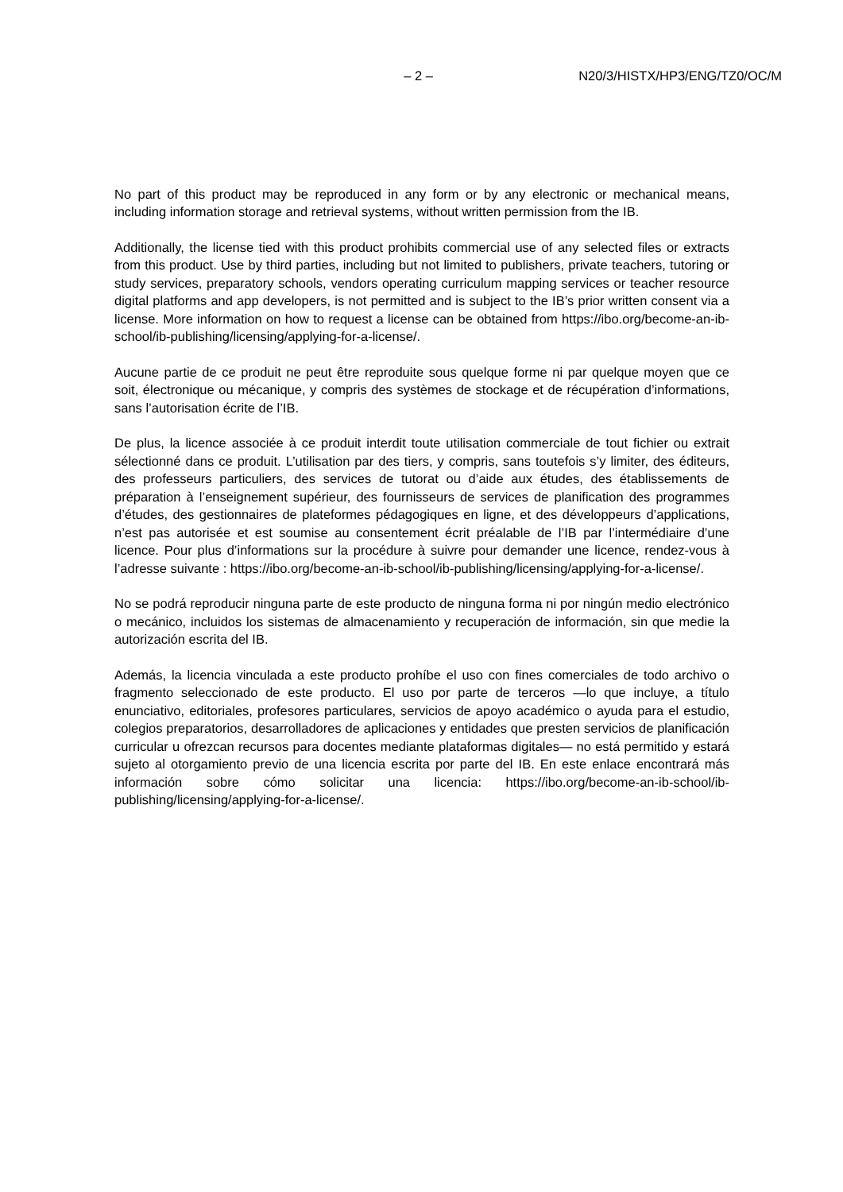– 2 – N20/3/HISTX/HP3/ENG/TZ0/OC/M
No part of this product may be reproduced in any form or by any electronic or mechanical means, including information storage and retrieval systems, without written permission from the IB.
Additionally, the license tied with this product prohibits commercial use of any selected files or extracts from this product. Use by third parties, including but not limited to publishers, private teachers, tutoring or study services, preparatory schools, vendors operating curriculum mapping services or teacher resource digital platforms and app developers, is not permitted and is subject to the IB’s prior written consent via a license. More information on how to request a license can be obtained from https://ibo.org/become-an-ib-school/ib-publishing/licensing/applying-for-a-license/.
Aucune partie de ce produit ne peut être reproduite sous quelque forme ni par quelque moyen que ce soit, électronique ou mécanique, y compris des systèmes de stockage et de récupération d’informations, sans l’autorisation écrite de l’IB.
De plus, la licence associée à ce produit interdit toute utilisation commerciale de tout fichier ou extrait sélectionné dans ce produit. L’utilisation par des tiers, y compris, sans toutefois s’y limiter, des éditeurs, des professeurs particuliers, des services de tutorat ou d’aide aux études, des établissements de préparation à l’enseignement supérieur, des fournisseurs de services de planification des programmes d’études, des gestionnaires de plateformes pédagogiques en ligne, et des développeurs d’applications, n’est pas autorisée et est soumise au consentement écrit préalable de l’IB par l’intermédiaire d’une licence. Pour plus d’informations sur la procédure à suivre pour demander une licence, rendez-vous à l’adresse suivante : https://ibo.org/become-an-ib-school/ib-publishing/licensing/applying-for-a-license/.
No se podrá reproducir ninguna parte de este producto de ninguna forma ni por ningún medio electrónico o mecánico, incluidos los sistemas de almacenamiento y recuperación de información, sin que medie la autorización escrita del IB.
Además, la licencia vinculada a este producto prohíbe el uso con fines comerciales de todo archivo o fragmento seleccionado de este producto. El uso por parte de terceros —lo que incluye, a título enunciativo, editoriales, profesores particulares, servicios de apoyo académico o ayuda para el estudio, colegios preparatorios, desarrolladores de aplicaciones y entidades que presten servicios de planificación curricular u ofrezcan recursos para docentes mediante plataformas digitales— no está permitido y estará sujeto al otorgamiento previo de una licencia escrita por parte del IB. En este enlace encontrará más información sobre cómo solicitar una licencia: https://ibo.org/become-an-ib-school/ib-publishing/licensing/applying-for-a-license/.